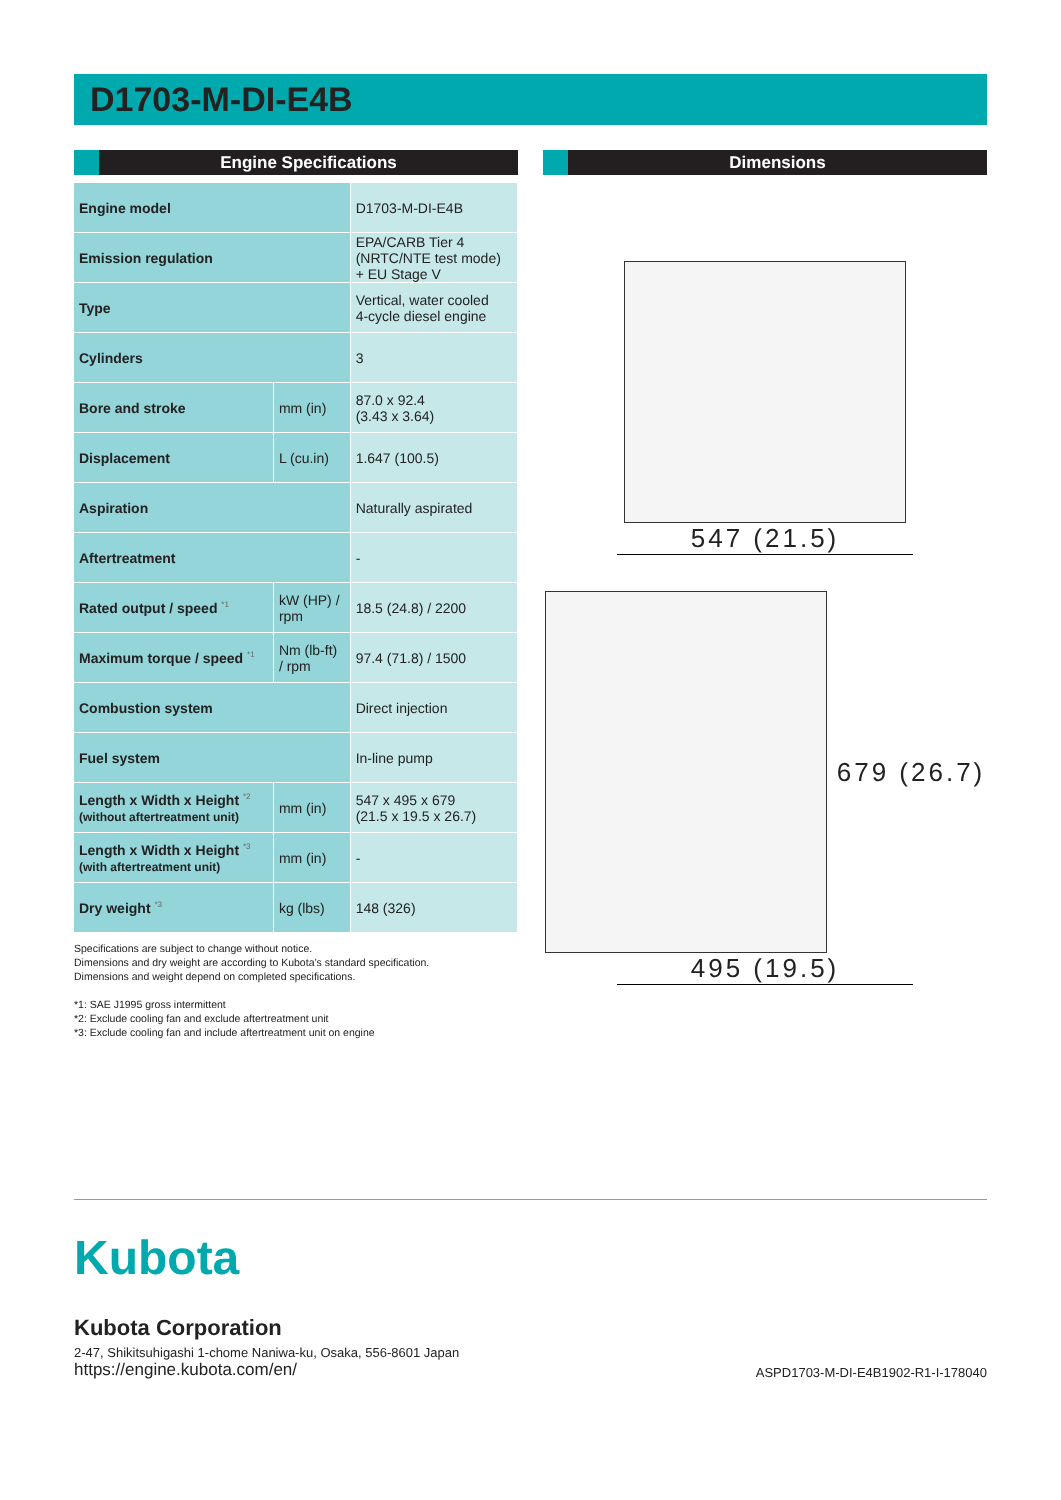D1703-M-DI-E4B
Engine Specifications
| Engine model | | D1703-M-DI-E4B |
| Emission regulation | | EPA/CARB Tier 4 (NRTC/NTE test mode) + EU Stage V |
| Type | | Vertical, water cooled 4-cycle diesel engine |
| Cylinders | | 3 |
| Bore and stroke | mm (in) | 87.0 x 92.4 (3.43 x 3.64) |
| Displacement | L (cu.in) | 1.647 (100.5) |
| Aspiration | | Naturally aspirated |
| Aftertreatment | | - |
| Rated output / speed <sup>*1</sup> | kW (HP) / rpm | 18.5 (24.8) / 2200 |
| Maximum torque / speed <sup>*1</sup> | Nm (lb-ft) / rpm | 97.4 (71.8) / 1500 |
| Combustion system | | Direct injection |
| Fuel system | | In-line pump |
| Length x Width x Height <sup>*2</sup> (without aftertreatment unit) | mm (in) | 547 x 495 x 679 (21.5 x 19.5 x 26.7) |
| Length x Width x Height <sup>*3</sup> (with aftertreatment unit) | mm (in) | - |
| Dry weight <sup>*3</sup> | kg (lbs) | 148 (326) |
Specifications are subject to change without notice.
Dimensions and dry weight are according to Kubota’s standard specification.
Dimensions and weight depend on completed specifications.
*1: SAE J1995 gross intermittent
*2: Exclude cooling fan and exclude aftertreatment unit
*3: Exclude cooling fan and include aftertreatment unit on engine
Dimensions
547 (21.5)
679 (26.7)
495 (19.5)
Kubota
Kubota Corporation
2-47, Shikitsuhigashi 1-chome Naniwa-ku, Osaka, 556-8601 Japan
https://engine.kubota.com/en/ ASPD1703-M-DI-E4B1902-R1-I-178040